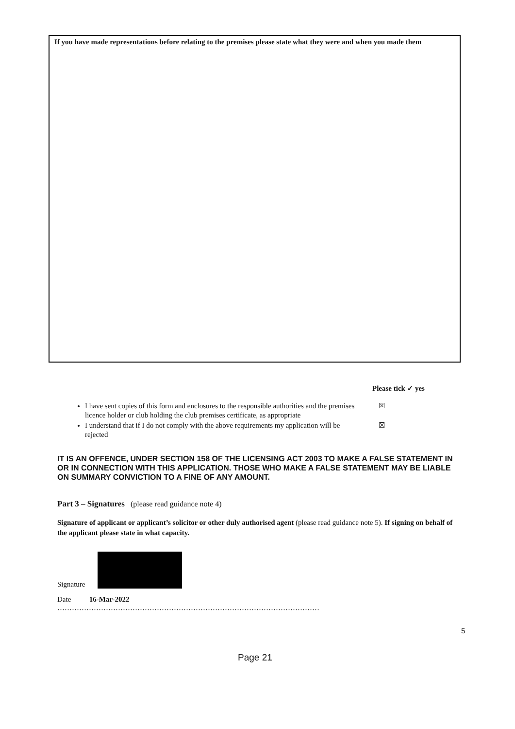If you have made representations before relating to the premises please state what they were and when you made them
Please tick ✓ yes
I have sent copies of this form and enclosures to the responsible authorities and the premises licence holder or club holding the club premises certificate, as appropriate ☒
I understand that if I do not comply with the above requirements my application will be rejected ☒
IT IS AN OFFENCE, UNDER SECTION 158 OF THE LICENSING ACT 2003 TO MAKE A FALSE STATEMENT IN OR IN CONNECTION WITH THIS APPLICATION. THOSE WHO MAKE A FALSE STATEMENT MAY BE LIABLE ON SUMMARY CONVICTION TO A FINE OF ANY AMOUNT.
Part 3 – Signatures (please read guidance note 4)
Signature of applicant or applicant’s solicitor or other duly authorised agent (please read guidance note 5). If signing on behalf of the applicant please state in what capacity.
Signature
Date 16-Mar-2022
………………………………………………………………………………………………
5
Page 21